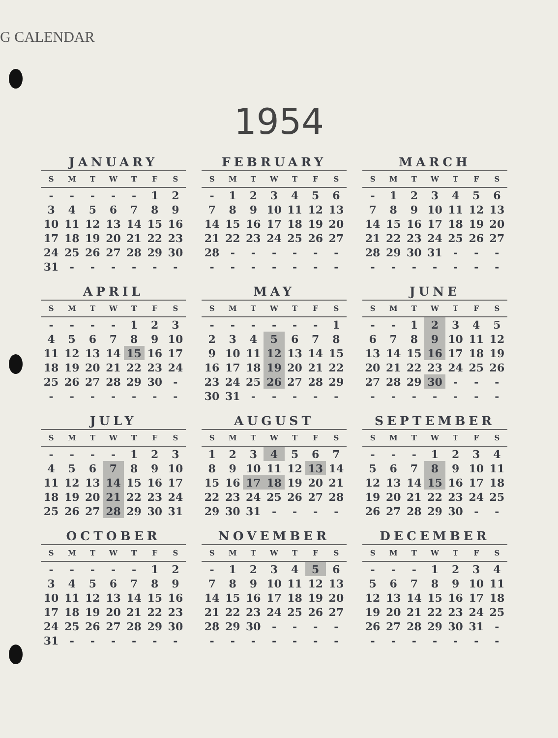G CALENDAR
1954
JANUARY
| S | M | T | W | T | F | S |
| --- | --- | --- | --- | --- | --- | --- |
| - | - | - | - | - | 1 | 2 |
| 3 | 4 | 5 | 6 | 7 | 8 | 9 |
| 10 | 11 | 12 | 13 | 14 | 15 | 16 |
| 17 | 18 | 19 | 20 | 21 | 22 | 23 |
| 24 | 25 | 26 | 27 | 28 | 29 | 30 |
| 31 | - | - | - | - | - | - |
FEBRUARY
| S | M | T | W | T | F | S |
| --- | --- | --- | --- | --- | --- | --- |
| - | 1 | 2 | 3 | 4 | 5 | 6 |
| 7 | 8 | 9 | 10 | 11 | 12 | 13 |
| 14 | 15 | 16 | 17 | 18 | 19 | 20 |
| 21 | 22 | 23 | 24 | 25 | 26 | 27 |
| 28 | - | - | - | - | - | - |
| - | - | - | - | - | - | - |
MARCH
| S | M | T | W | T | F | S |
| --- | --- | --- | --- | --- | --- | --- |
| - | 1 | 2 | 3 | 4 | 5 | 6 |
| 7 | 8 | 9 | 10 | 11 | 12 | 13 |
| 14 | 15 | 16 | 17 | 18 | 19 | 20 |
| 21 | 22 | 23 | 24 | 25 | 26 | 27 |
| 28 | 29 | 30 | 31 | - | - | - |
| - | - | - | - | - | - | - |
APRIL
| S | M | T | W | T | F | S |
| --- | --- | --- | --- | --- | --- | --- |
| - | - | - | - | 1 | 2 | 3 |
| 4 | 5 | 6 | 7 | 8 | 9 | 10 |
| 11 | 12 | 13 | 14 | 15 | 16 | 17 |
| 18 | 19 | 20 | 21 | 22 | 23 | 24 |
| 25 | 26 | 27 | 28 | 29 | 30 | - |
| - | - | - | - | - | - | - |
MAY
| S | M | T | W | T | F | S |
| --- | --- | --- | --- | --- | --- | --- |
| - | - | - | - | - | - | 1 |
| 2 | 3 | 4 | 5 | 6 | 7 | 8 |
| 9 | 10 | 11 | 12 | 13 | 14 | 15 |
| 16 | 17 | 18 | 19 | 20 | 21 | 22 |
| 23 | 24 | 25 | 26 | 27 | 28 | 29 |
| 30 | 31 | - | - | - | - | - |
JUNE
| S | M | T | W | T | F | S |
| --- | --- | --- | --- | --- | --- | --- |
| - | - | 1 | 2 | 3 | 4 | 5 |
| 6 | 7 | 8 | 9 | 10 | 11 | 12 |
| 13 | 14 | 15 | 16 | 17 | 18 | 19 |
| 20 | 21 | 22 | 23 | 24 | 25 | 26 |
| 27 | 28 | 29 | 30 | - | - | - |
| - | - | - | - | - | - | - |
JULY
| S | M | T | W | T | F | S |
| --- | --- | --- | --- | --- | --- | --- |
| - | - | - | - | 1 | 2 | 3 |
| 4 | 5 | 6 | 7 | 8 | 9 | 10 |
| 11 | 12 | 13 | 14 | 15 | 16 | 17 |
| 18 | 19 | 20 | 21 | 22 | 23 | 24 |
| 25 | 26 | 27 | 28 | 29 | 30 | 31 |
AUGUST
| S | M | T | W | T | F | S |
| --- | --- | --- | --- | --- | --- | --- |
| 1 | 2 | 3 | 4 | 5 | 6 | 7 |
| 8 | 9 | 10 | 11 | 12 | 13 | 14 |
| 15 | 16 | 17 | 18 | 19 | 20 | 21 |
| 22 | 23 | 24 | 25 | 26 | 27 | 28 |
| 29 | 30 | 31 | - | - | - | - |
SEPTEMBER
| S | M | T | W | T | F | S |
| --- | --- | --- | --- | --- | --- | --- |
| - | - | - | 1 | 2 | 3 | 4 |
| 5 | 6 | 7 | 8 | 9 | 10 | 11 |
| 12 | 13 | 14 | 15 | 16 | 17 | 18 |
| 19 | 20 | 21 | 22 | 23 | 24 | 25 |
| 26 | 27 | 28 | 29 | 30 | - | - |
OCTOBER
| S | M | T | W | T | F | S |
| --- | --- | --- | --- | --- | --- | --- |
| - | - | - | - | - | 1 | 2 |
| 3 | 4 | 5 | 6 | 7 | 8 | 9 |
| 10 | 11 | 12 | 13 | 14 | 15 | 16 |
| 17 | 18 | 19 | 20 | 21 | 22 | 23 |
| 24 | 25 | 26 | 27 | 28 | 29 | 30 |
| 31 | - | - | - | - | - | - |
NOVEMBER
| S | M | T | W | T | F | S |
| --- | --- | --- | --- | --- | --- | --- |
| - | 1 | 2 | 3 | 4 | 5 | 6 |
| 7 | 8 | 9 | 10 | 11 | 12 | 13 |
| 14 | 15 | 16 | 17 | 18 | 19 | 20 |
| 21 | 22 | 23 | 24 | 25 | 26 | 27 |
| 28 | 29 | 30 | - | - | - | - |
| - | - | - | - | - | - | - |
DECEMBER
| S | M | T | W | T | F | S |
| --- | --- | --- | --- | --- | --- | --- |
| - | - | - | 1 | 2 | 3 | 4 |
| 5 | 6 | 7 | 8 | 9 | 10 | 11 |
| 12 | 13 | 14 | 15 | 16 | 17 | 18 |
| 19 | 20 | 21 | 22 | 23 | 24 | 25 |
| 26 | 27 | 28 | 29 | 30 | 31 | - |
| - | - | - | - | - | - | - |